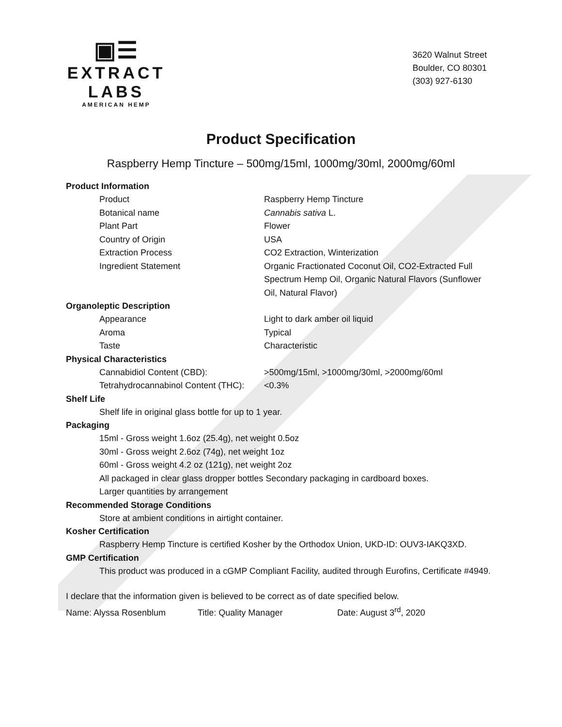▣☰
EXTRACT LABS
AMERICAN HEMP
3620 Walnut Street
Boulder, CO 80301
(303) 927-6130
Product Specification
Raspberry Hemp Tincture – 500mg/15ml, 1000mg/30ml, 2000mg/60ml
Product Information
Product Raspberry Hemp Tincture
Botanical name Cannabis sativa L.
Plant Part Flower
Country of Origin USA
Extraction Process CO2 Extraction, Winterization
Ingredient Statement Organic Fractionated Coconut Oil, CO2-Extracted Full Spectrum Hemp Oil, Organic Natural Flavors (Sunflower Oil, Natural Flavor)
Organoleptic Description
Appearance Light to dark amber oil liquid
Aroma Typical
Taste Characteristic
Physical Characteristics
Cannabidiol Content (CBD): >500mg/15ml, >1000mg/30ml, >2000mg/60ml
Tetrahydrocannabinol Content (THC):
<0.3%
Shelf Life
Shelf life in original glass bottle for up to 1 year.
Packaging
15ml - Gross weight 1.6oz (25.4g), net weight 0.5oz
30ml - Gross weight 2.6oz (74g), net weight 1oz
60ml - Gross weight 4.2 oz (121g), net weight 2oz
All packaged in clear glass dropper bottles Secondary packaging in cardboard boxes.
Larger quantities by arrangement
Recommended Storage Conditions
Store at ambient conditions in airtight container.
Kosher Certification
Raspberry Hemp Tincture is certified Kosher by the Orthodox Union, UKD-ID: OUV3-IAKQ3XD.
GMP Certification
This product was produced in a cGMP Compliant Facility, audited through Eurofins, Certificate #4949.
I declare that the information given is believed to be correct as of date specified below.
Name: Alyssa Rosenblum Title: Quality Manager Date: August 3<sup>rd</sup>, 2020